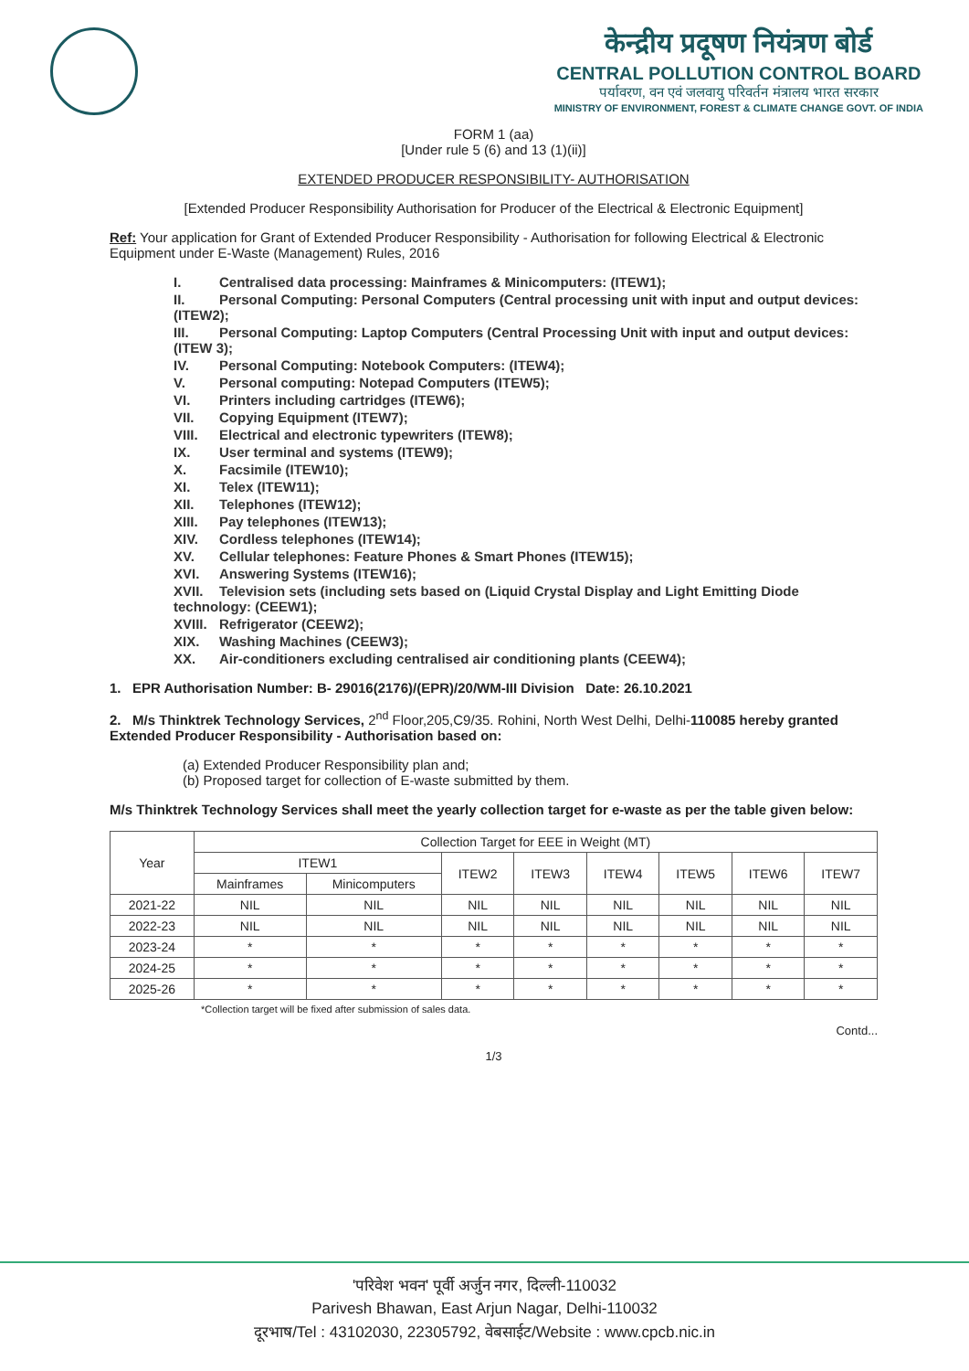केन्द्रीय प्रदूषण नियंत्रण बोर्ड
CENTRAL POLLUTION CONTROL BOARD
पर्यावरण, वन एवं जलवायु परिवर्तन मंत्रालय भारत सरकार
MINISTRY OF ENVIRONMENT, FOREST & CLIMATE CHANGE GOVT. OF INDIA
FORM 1 (aa)
[Under rule 5 (6) and 13 (1)(ii)]
EXTENDED PRODUCER RESPONSIBILITY- AUTHORISATION
[Extended Producer Responsibility Authorisation for Producer of the Electrical & Electronic Equipment]
Ref: Your application for Grant of Extended Producer Responsibility - Authorisation for following Electrical & Electronic Equipment under E-Waste (Management) Rules, 2016
I. Centralised data processing: Mainframes & Minicomputers: (ITEW1);
II. Personal Computing: Personal Computers (Central processing unit with input and output devices: (ITEW2);
III. Personal Computing: Laptop Computers (Central Processing Unit with input and output devices: (ITEW 3);
IV. Personal Computing: Notebook Computers: (ITEW4);
V. Personal computing: Notepad Computers (ITEW5);
VI. Printers including cartridges (ITEW6);
VII. Copying Equipment (ITEW7);
VIII. Electrical and electronic typewriters (ITEW8);
IX. User terminal and systems (ITEW9);
X. Facsimile (ITEW10);
XI. Telex (ITEW11);
XII. Telephones (ITEW12);
XIII. Pay telephones (ITEW13);
XIV. Cordless telephones (ITEW14);
XV. Cellular telephones: Feature Phones & Smart Phones (ITEW15);
XVI. Answering Systems (ITEW16);
XVII. Television sets (including sets based on (Liquid Crystal Display and Light Emitting Diode technology: (CEEW1);
XVIII. Refrigerator (CEEW2);
XIX. Washing Machines (CEEW3);
XX. Air-conditioners excluding centralised air conditioning plants (CEEW4);
1. EPR Authorisation Number: B- 29016(2176)/(EPR)/20/WM-III Division Date: 26.10.2021
2. M/s Thinktrek Technology Services, 2<sup>nd</sup> Floor,205,C9/35. Rohini, North West Delhi, Delhi-110085 hereby granted Extended Producer Responsibility - Authorisation based on:
(a) Extended Producer Responsibility plan and;
(b) Proposed target for collection of E-waste submitted by them.
M/s Thinktrek Technology Services shall meet the yearly collection target for e-waste as per the table given below:
| Year | Collection Target for EEE in Weight (MT) | | | | | | | |
| --- | --- | --- | --- | --- | --- | --- | --- | --- |
| | ITEW1 | | ITEW2 | ITEW3 | ITEW4 | ITEW5 | ITEW6 | ITEW7 |
| | Mainframes | Minicomputers | | | | | | |
| 2021-22 | NIL | NIL | NIL | NIL | NIL | NIL | NIL | NIL |
| 2022-23 | NIL | NIL | NIL | NIL | NIL | NIL | NIL | NIL |
| 2023-24 | * | * | * | * | * | * | * | * |
| 2024-25 | * | * | * | * | * | * | * | * |
| 2025-26 | * | * | * | * | * | * | * | * |
*Collection target will be fixed after submission of sales data.
Contd...
1/3
'परिवेश भवन' पूर्वी अर्जुन नगर, दिल्ली-110032
Parivesh Bhawan, East Arjun Nagar, Delhi-110032
दूरभाष/Tel : 43102030, 22305792, वेबसाईट/Website : www.cpcb.nic.in